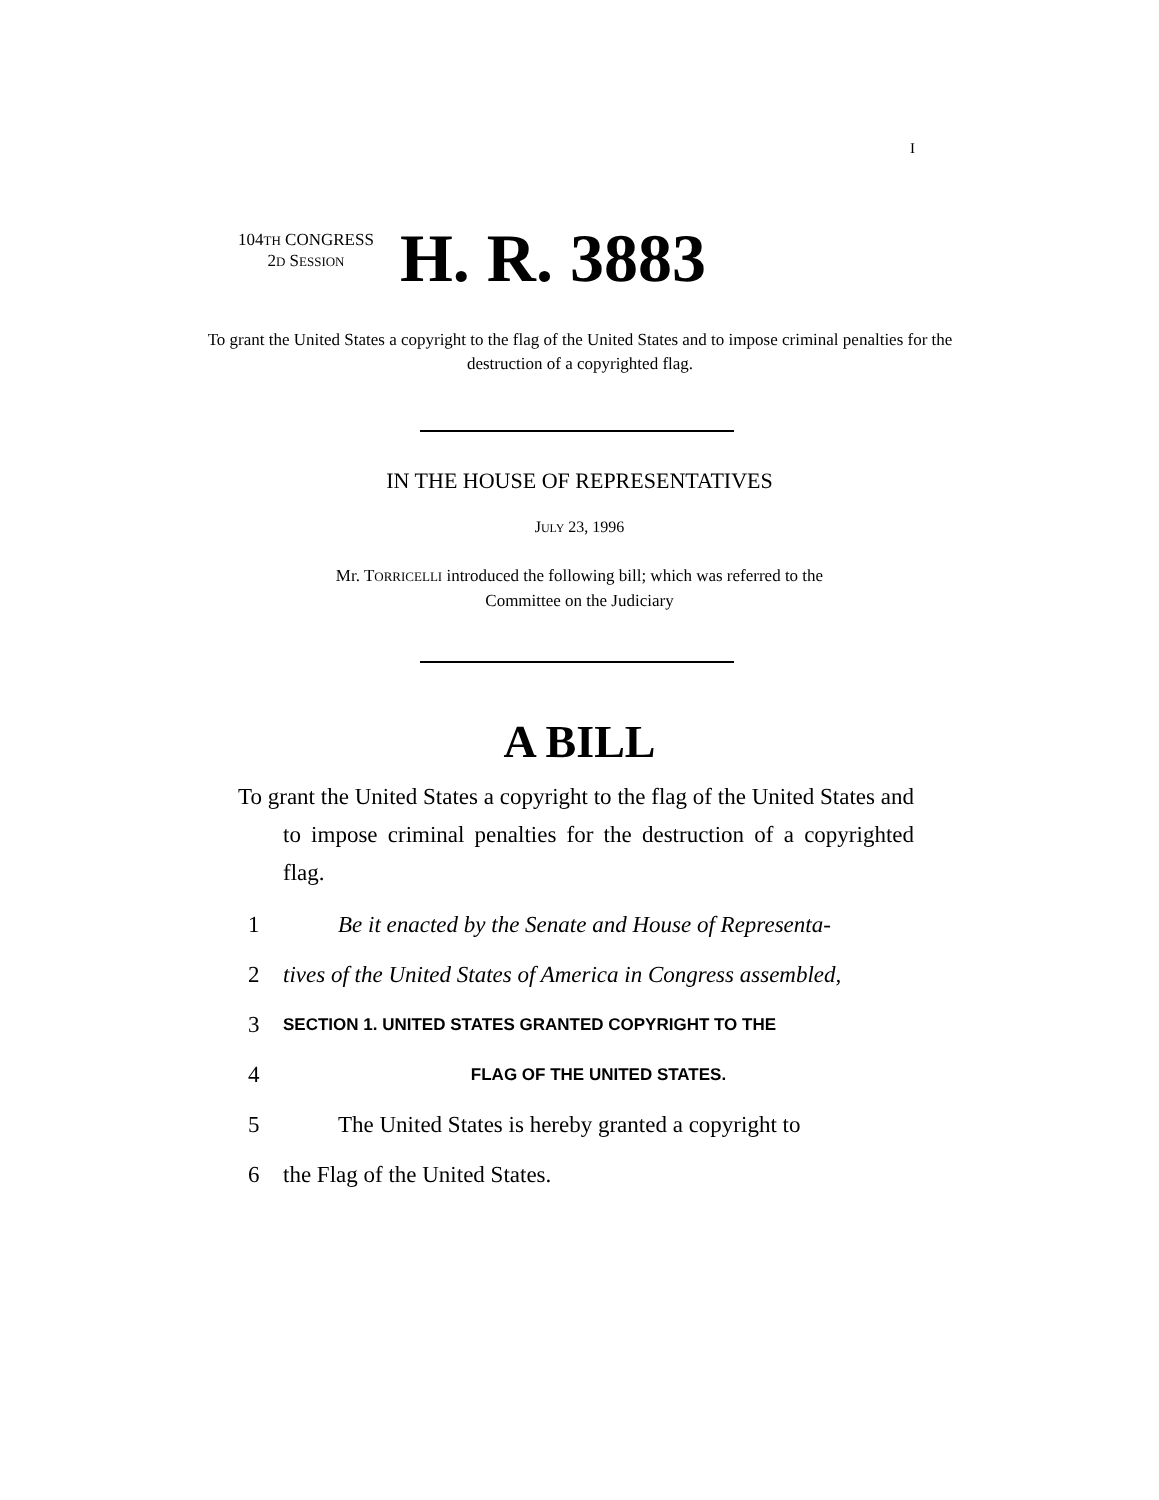I
104TH CONGRESS
2D SESSION
H. R. 3883
To grant the United States a copyright to the flag of the United States and to impose criminal penalties for the destruction of a copyrighted flag.
IN THE HOUSE OF REPRESENTATIVES
JULY 23, 1996
Mr. TORRICELLI introduced the following bill; which was referred to the
Committee on the Judiciary
A BILL
To grant the United States a copyright to the flag of the United States and to impose criminal penalties for the destruction of a copyrighted flag.
1 Be it enacted by the Senate and House of Representa-
2 tives of the United States of America in Congress assembled,
3 SECTION 1. UNITED STATES GRANTED COPYRIGHT TO THE
4 FLAG OF THE UNITED STATES.
5 The United States is hereby granted a copyright to
6 the Flag of the United States.